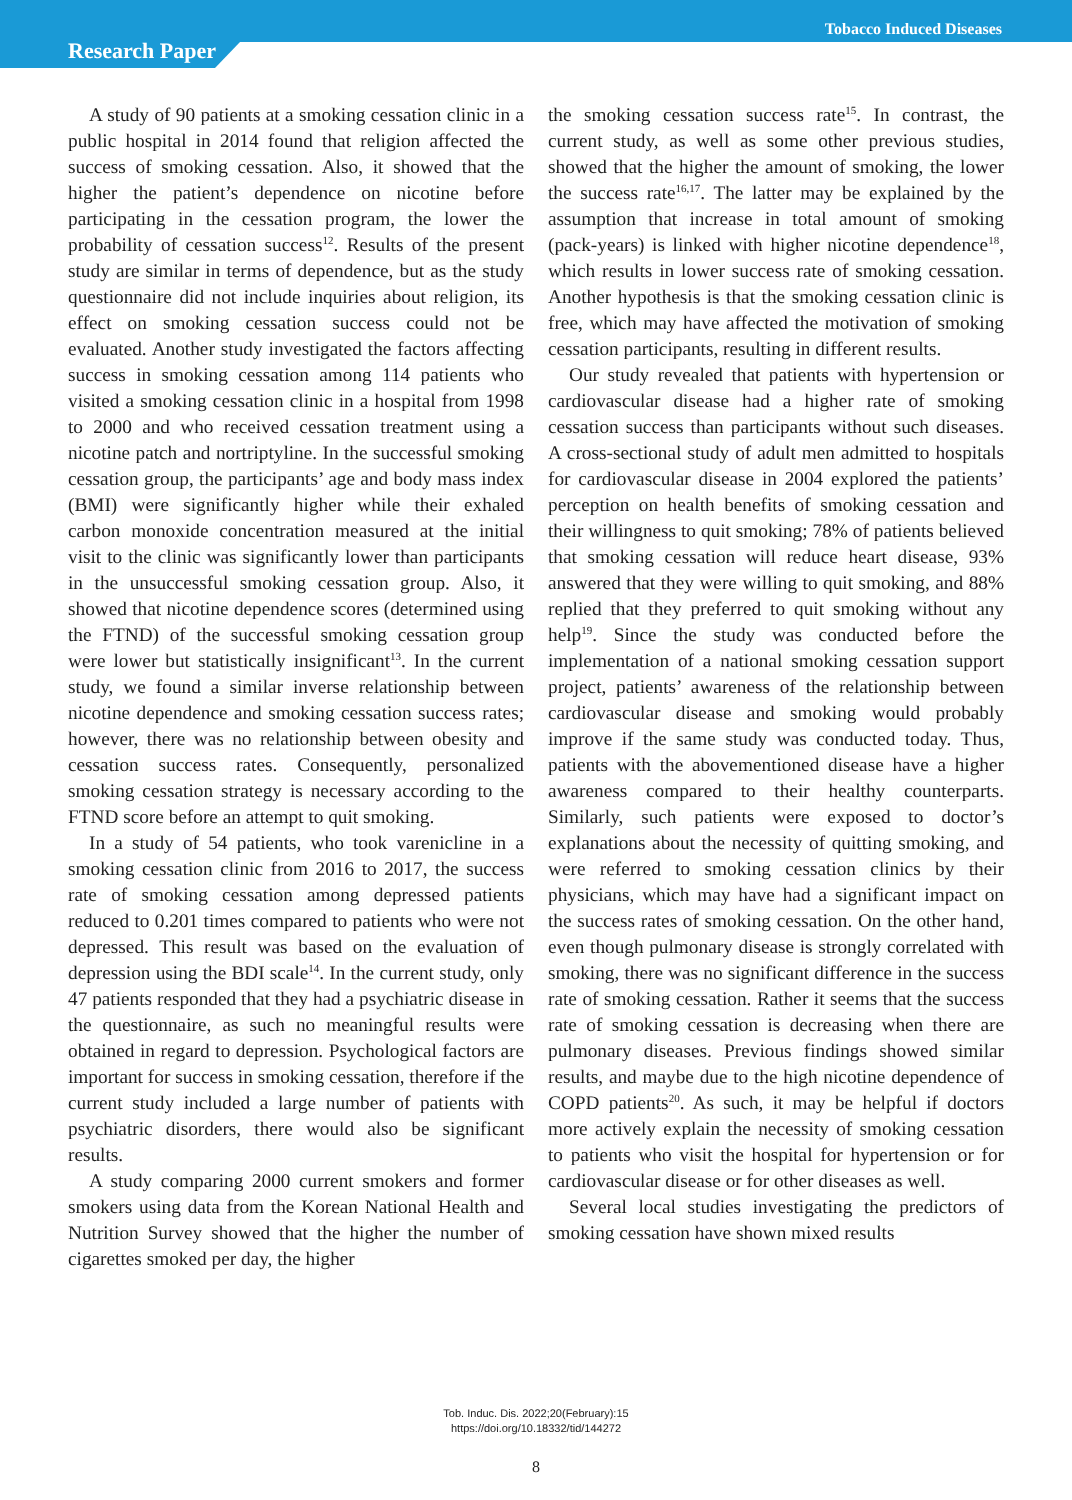Research Paper
Tobacco Induced Diseases
A study of 90 patients at a smoking cessation clinic in a public hospital in 2014 found that religion affected the success of smoking cessation. Also, it showed that the higher the patient’s dependence on nicotine before participating in the cessation program, the lower the probability of cessation success<sup>12</sup>. Results of the present study are similar in terms of dependence, but as the study questionnaire did not include inquiries about religion, its effect on smoking cessation success could not be evaluated. Another study investigated the factors affecting success in smoking cessation among 114 patients who visited a smoking cessation clinic in a hospital from 1998 to 2000 and who received cessation treatment using a nicotine patch and nortriptyline. In the successful smoking cessation group, the participants’ age and body mass index (BMI) were significantly higher while their exhaled carbon monoxide concentration measured at the initial visit to the clinic was significantly lower than participants in the unsuccessful smoking cessation group. Also, it showed that nicotine dependence scores (determined using the FTND) of the successful smoking cessation group were lower but statistically insignificant<sup>13</sup>. In the current study, we found a similar inverse relationship between nicotine dependence and smoking cessation success rates; however, there was no relationship between obesity and cessation success rates. Consequently, personalized smoking cessation strategy is necessary according to the FTND score before an attempt to quit smoking.
In a study of 54 patients, who took varenicline in a smoking cessation clinic from 2016 to 2017, the success rate of smoking cessation among depressed patients reduced to 0.201 times compared to patients who were not depressed. This result was based on the evaluation of depression using the BDI scale<sup>14</sup>. In the current study, only 47 patients responded that they had a psychiatric disease in the questionnaire, as such no meaningful results were obtained in regard to depression. Psychological factors are important for success in smoking cessation, therefore if the current study included a large number of patients with psychiatric disorders, there would also be significant results.
A study comparing 2000 current smokers and former smokers using data from the Korean National Health and Nutrition Survey showed that the higher the number of cigarettes smoked per day, the higher
the smoking cessation success rate<sup>15</sup>. In contrast, the current study, as well as some other previous studies, showed that the higher the amount of smoking, the lower the success rate<sup>16,17</sup>. The latter may be explained by the assumption that increase in total amount of smoking (pack-years) is linked with higher nicotine dependence<sup>18</sup>, which results in lower success rate of smoking cessation. Another hypothesis is that the smoking cessation clinic is free, which may have affected the motivation of smoking cessation participants, resulting in different results.
Our study revealed that patients with hypertension or cardiovascular disease had a higher rate of smoking cessation success than participants without such diseases. A cross-sectional study of adult men admitted to hospitals for cardiovascular disease in 2004 explored the patients’ perception on health benefits of smoking cessation and their willingness to quit smoking; 78% of patients believed that smoking cessation will reduce heart disease, 93% answered that they were willing to quit smoking, and 88% replied that they preferred to quit smoking without any help<sup>19</sup>. Since the study was conducted before the implementation of a national smoking cessation support project, patients’ awareness of the relationship between cardiovascular disease and smoking would probably improve if the same study was conducted today. Thus, patients with the abovementioned disease have a higher awareness compared to their healthy counterparts. Similarly, such patients were exposed to doctor’s explanations about the necessity of quitting smoking, and were referred to smoking cessation clinics by their physicians, which may have had a significant impact on the success rates of smoking cessation. On the other hand, even though pulmonary disease is strongly correlated with smoking, there was no significant difference in the success rate of smoking cessation. Rather it seems that the success rate of smoking cessation is decreasing when there are pulmonary diseases. Previous findings showed similar results, and maybe due to the high nicotine dependence of COPD patients<sup>20</sup>. As such, it may be helpful if doctors more actively explain the necessity of smoking cessation to patients who visit the hospital for hypertension or for cardiovascular disease or for other diseases as well.
Several local studies investigating the predictors of smoking cessation have shown mixed results
Tob. Induc. Dis. 2022;20(February):15
https://doi.org/10.18332/tid/144272
8